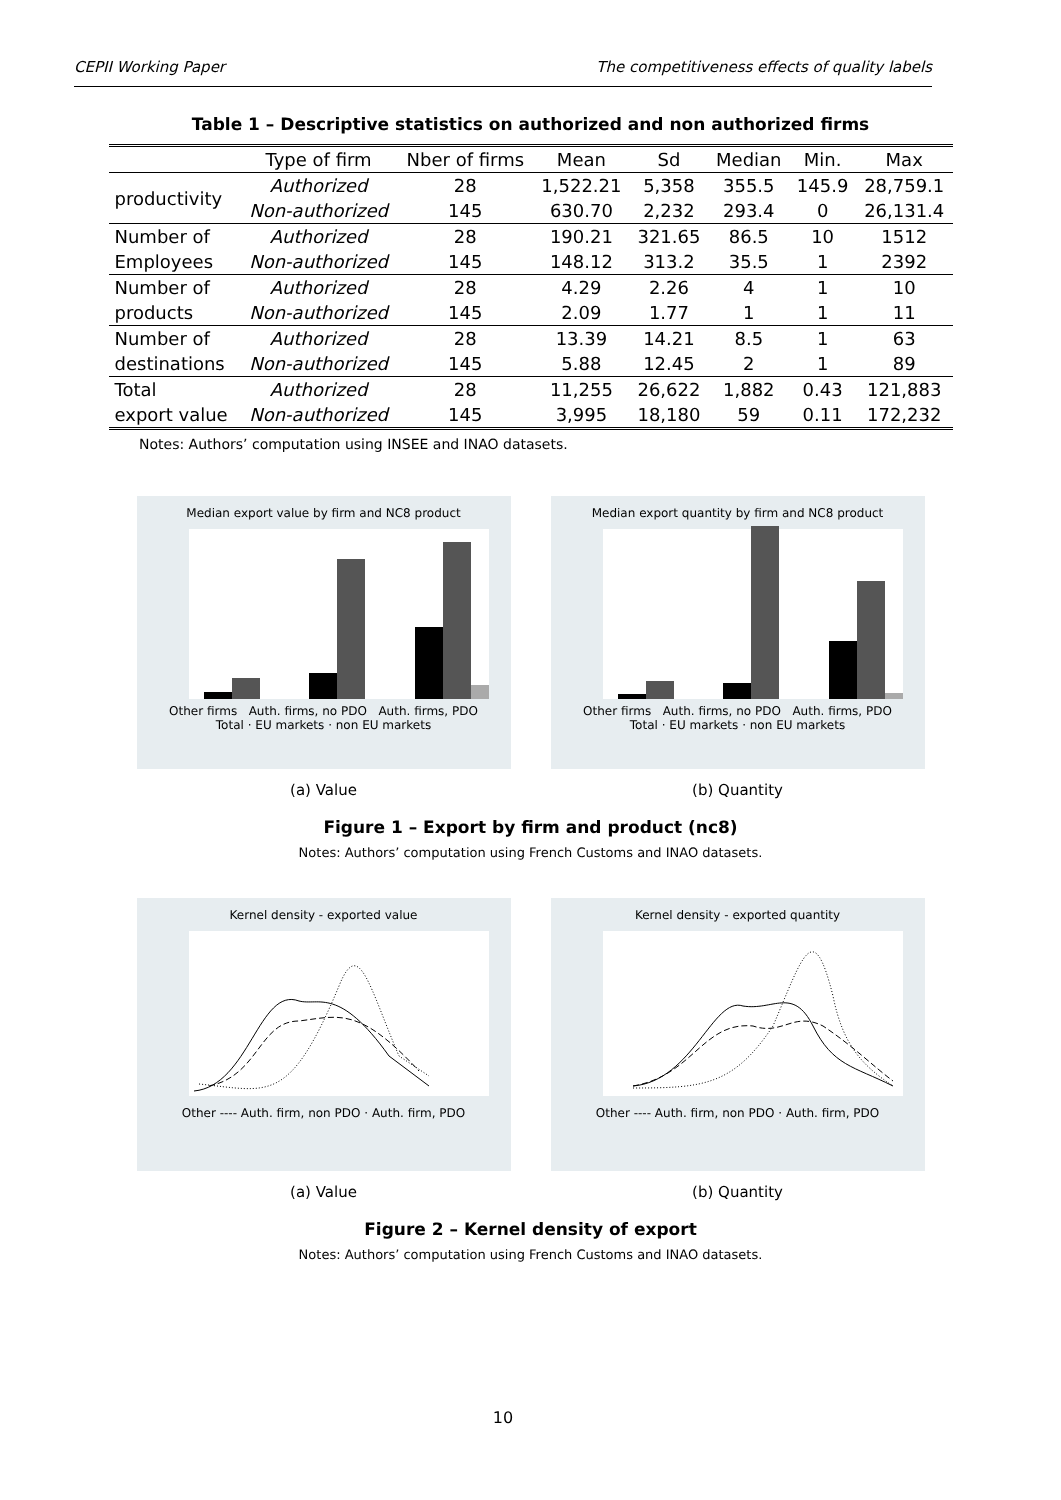CEPII Working Paper The competitiveness effects of quality labels
Table 1 – Descriptive statistics on authorized and non authorized firms
| | Type of firm | Nber of firms | Mean | Sd | Median | Min. | Max |
| --- | --- | --- | --- | --- | --- | --- | --- |
| productivity | Authorized | 28 | 1,522.21 | 5,358 | 355.5 | 145.9 | 28,759.1 |
| | Non-authorized | 145 | 630.70 | 2,232 | 293.4 | 0 | 26,131.4 |
| Number of | Authorized | 28 | 190.21 | 321.65 | 86.5 | 10 | 1512 |
| Employees | Non-authorized | 145 | 148.12 | 313.2 | 35.5 | 1 | 2392 |
| Number of | Authorized | 28 | 4.29 | 2.26 | 4 | 1 | 10 |
| products | Non-authorized | 145 | 2.09 | 1.77 | 1 | 1 | 11 |
| Number of | Authorized | 28 | 13.39 | 14.21 | 8.5 | 1 | 63 |
| destinations | Non-authorized | 145 | 5.88 | 12.45 | 2 | 1 | 89 |
| Total | Authorized | 28 | 11,255 | 26,622 | 1,882 | 0.43 | 121,883 |
| export value | Non-authorized | 145 | 3,995 | 18,180 | 59 | 0.11 | 172,232 |
Notes: Authors’ computation using INSEE and INAO datasets.
Median export value by firm and NC8 product
Other firms Auth. firms, no PDO Auth. firms, PDO
Total · EU markets · non EU markets
(a) Value
Median export quantity by firm and NC8 product
Other firms Auth. firms, no PDO Auth. firms, PDO
Total · EU markets · non EU markets
(b) Quantity
Figure 1 – Export by firm and product (nc8)
Notes: Authors’ computation using French Customs and INAO datasets.
Kernel density - exported value
Other ---- Auth. firm, non PDO · Auth. firm, PDO
(a) Value
Kernel density - exported quantity
Other ---- Auth. firm, non PDO · Auth. firm, PDO
(b) Quantity
Figure 2 – Kernel density of export
Notes: Authors’ computation using French Customs and INAO datasets.
10